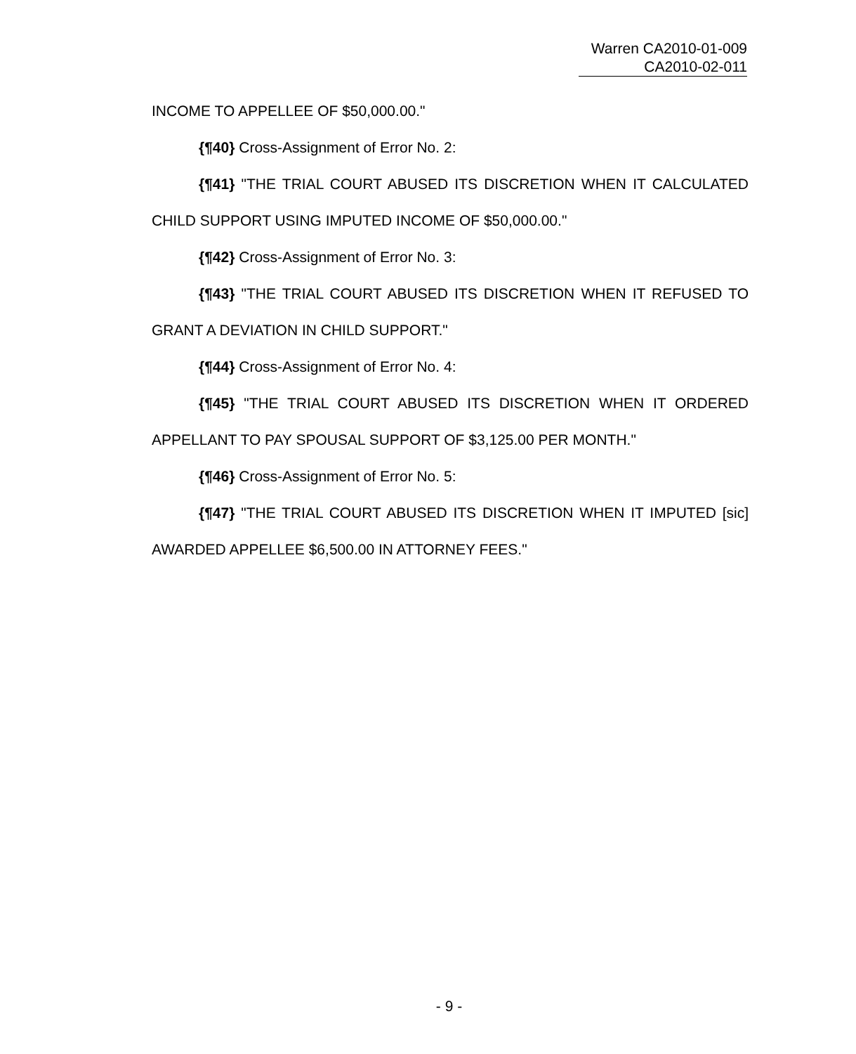Warren CA2010-01-009
CA2010-02-011
INCOME TO APPELLEE OF $50,000.00."
{¶40} Cross-Assignment of Error No. 2:
{¶41} "THE TRIAL COURT ABUSED ITS DISCRETION WHEN IT CALCULATED CHILD SUPPORT USING IMPUTED INCOME OF $50,000.00."
{¶42} Cross-Assignment of Error No. 3:
{¶43} "THE TRIAL COURT ABUSED ITS DISCRETION WHEN IT REFUSED TO GRANT A DEVIATION IN CHILD SUPPORT."
{¶44} Cross-Assignment of Error No. 4:
{¶45} "THE TRIAL COURT ABUSED ITS DISCRETION WHEN IT ORDERED APPELLANT TO PAY SPOUSAL SUPPORT OF $3,125.00 PER MONTH."
{¶46} Cross-Assignment of Error No. 5:
{¶47} "THE TRIAL COURT ABUSED ITS DISCRETION WHEN IT IMPUTED [sic] AWARDED APPELLEE $6,500.00 IN ATTORNEY FEES."
- 9 -